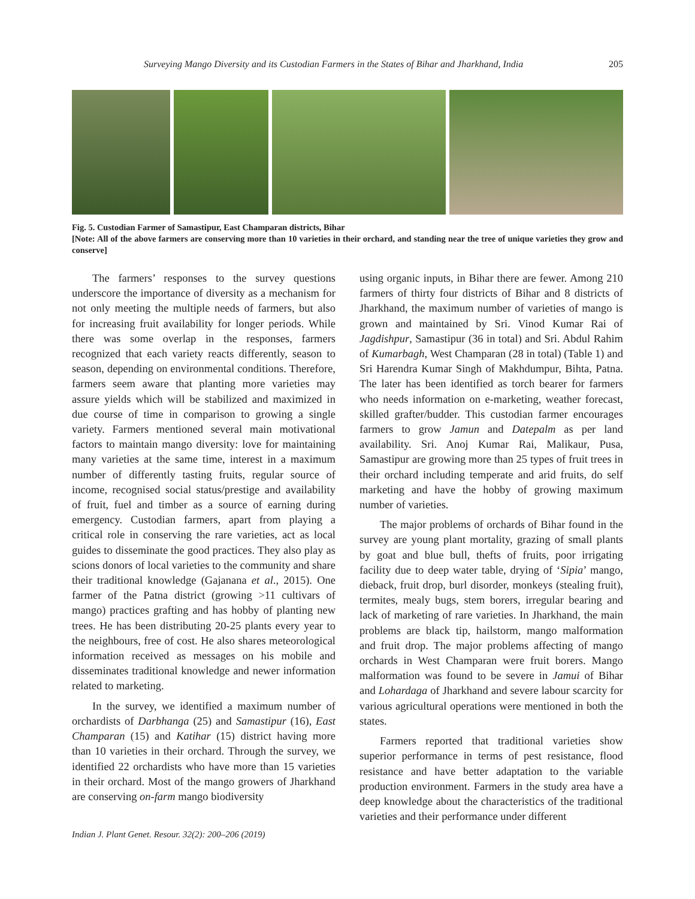Surveying Mango Diversity and its Custodian Farmers in the States of Bihar and Jharkhand, India 205
Fig. 5. Custodian Farmer of Samastipur, East Champaran districts, Bihar
[Note: All of the above farmers are conserving more than 10 varieties in their orchard, and standing near the tree of unique varieties they grow and conserve]
The farmers’ responses to the survey questions underscore the importance of diversity as a mechanism for not only meeting the multiple needs of farmers, but also for increasing fruit availability for longer periods. While there was some overlap in the responses, farmers recognized that each variety reacts differently, season to season, depending on environmental conditions. Therefore, farmers seem aware that planting more varieties may assure yields which will be stabilized and maximized in due course of time in comparison to growing a single variety. Farmers mentioned several main motivational factors to maintain mango diversity: love for maintaining many varieties at the same time, interest in a maximum number of differently tasting fruits, regular source of income, recognised social status/prestige and availability of fruit, fuel and timber as a source of earning during emergency. Custodian farmers, apart from playing a critical role in conserving the rare varieties, act as local guides to disseminate the good practices. They also play as scions donors of local varieties to the community and share their traditional knowledge (Gajanana et al., 2015). One farmer of the Patna district (growing >11 cultivars of mango) practices grafting and has hobby of planting new trees. He has been distributing 20-25 plants every year to the neighbours, free of cost. He also shares meteorological information received as messages on his mobile and disseminates traditional knowledge and newer information related to marketing.
In the survey, we identified a maximum number of orchardists of Darbhanga (25) and Samastipur (16), East Champaran (15) and Katihar (15) district having more than 10 varieties in their orchard. Through the survey, we identified 22 orchardists who have more than 15 varieties in their orchard. Most of the mango growers of Jharkhand are conserving on-farm mango biodiversity
using organic inputs, in Bihar there are fewer. Among 210 farmers of thirty four districts of Bihar and 8 districts of Jharkhand, the maximum number of varieties of mango is grown and maintained by Sri. Vinod Kumar Rai of Jagdishpur, Samastipur (36 in total) and Sri. Abdul Rahim of Kumarbagh, West Champaran (28 in total) (Table 1) and Sri Harendra Kumar Singh of Makhdumpur, Bihta, Patna. The later has been identified as torch bearer for farmers who needs information on e-marketing, weather forecast, skilled grafter/budder. This custodian farmer encourages farmers to grow Jamun and Datepalm as per land availability. Sri. Anoj Kumar Rai, Malikaur, Pusa, Samastipur are growing more than 25 types of fruit trees in their orchard including temperate and arid fruits, do self marketing and have the hobby of growing maximum number of varieties.
The major problems of orchards of Bihar found in the survey are young plant mortality, grazing of small plants by goat and blue bull, thefts of fruits, poor irrigating facility due to deep water table, drying of ‘Sipia’ mango, dieback, fruit drop, burl disorder, monkeys (stealing fruit), termites, mealy bugs, stem borers, irregular bearing and lack of marketing of rare varieties. In Jharkhand, the main problems are black tip, hailstorm, mango malformation and fruit drop. The major problems affecting of mango orchards in West Champaran were fruit borers. Mango malformation was found to be severe in Jamui of Bihar and Lohardaga of Jharkhand and severe labour scarcity for various agricultural operations were mentioned in both the states.
Farmers reported that traditional varieties show superior performance in terms of pest resistance, flood resistance and have better adaptation to the variable production environment. Farmers in the study area have a deep knowledge about the characteristics of the traditional varieties and their performance under different
Indian J. Plant Genet. Resour. 32(2): 200–206 (2019)